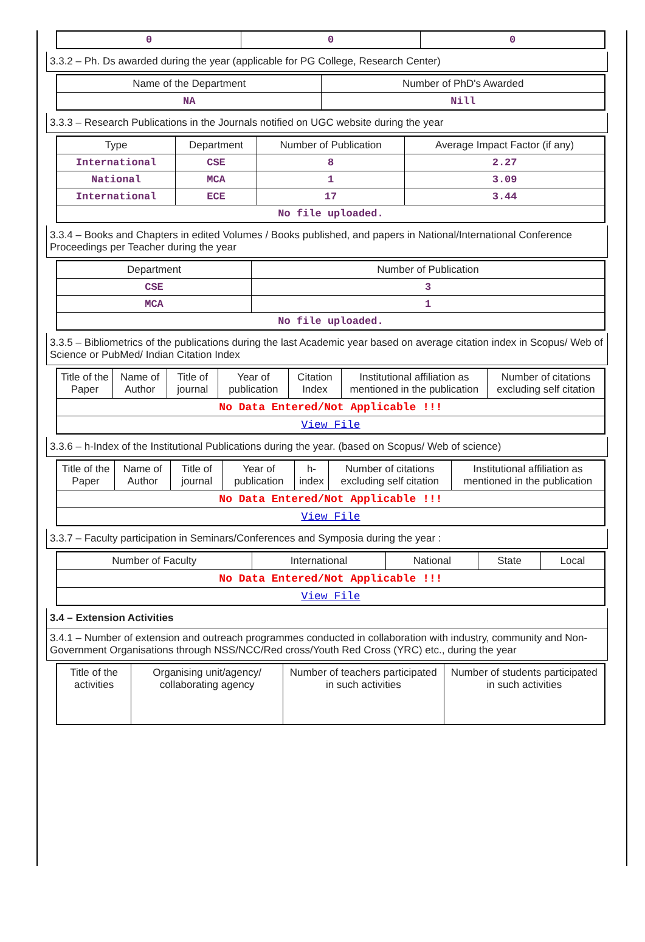| 0 | 0 | 0 |
3.3.2 – Ph. Ds awarded during the year (applicable for PG College, Research Center)
| Name of the Department | Number of PhD's Awarded |
| --- | --- |
| NA | Nill |
3.3.3 – Research Publications in the Journals notified on UGC website during the year
| Type | Department | Number of Publication | Average Impact Factor (if any) |
| --- | --- | --- | --- |
| International | CSE | 8 | 2.27 |
| National | MCA | 1 | 3.09 |
| International | ECE | 17 | 3.44 |
| No file uploaded. | | | |
3.3.4 – Books and Chapters in edited Volumes / Books published, and papers in National/International Conference Proceedings per Teacher during the year
| Department | Number of Publication |
| --- | --- |
| CSE | 3 |
| MCA | 1 |
| No file uploaded. | |
3.3.5 – Bibliometrics of the publications during the last Academic year based on average citation index in Scopus/ Web of Science or PubMed/ Indian Citation Index
| Title of the Paper | Name of Author | Title of journal | Year of publication | Citation Index | Institutional affiliation as mentioned in the publication | Number of citations excluding self citation |
| --- | --- | --- | --- | --- | --- | --- |
| No Data Entered/Not Applicable !!! | | | | | | |
| View File | | | | | | |
3.3.6 – h-Index of the Institutional Publications during the year. (based on Scopus/ Web of science)
| Title of the Paper | Name of Author | Title of journal | Year of publication | h-index | Number of citations excluding self citation | Institutional affiliation as mentioned in the publication |
| --- | --- | --- | --- | --- | --- | --- |
| No Data Entered/Not Applicable !!! | | | | | | |
| View File | | | | | | |
3.3.7 – Faculty participation in Seminars/Conferences and Symposia during the year :
| Number of Faculty | International | National | State | Local |
| --- | --- | --- | --- | --- |
| No Data Entered/Not Applicable !!! | | | | |
| View File | | | | |
3.4 – Extension Activities
3.4.1 – Number of extension and outreach programmes conducted in collaboration with industry, community and Non- Government Organisations through NSS/NCC/Red cross/Youth Red Cross (YRC) etc., during the year
| Title of the activities | Organising unit/agency/ collaborating agency | Number of teachers participated in such activities | Number of students participated in such activities |
| --- | --- | --- | --- |